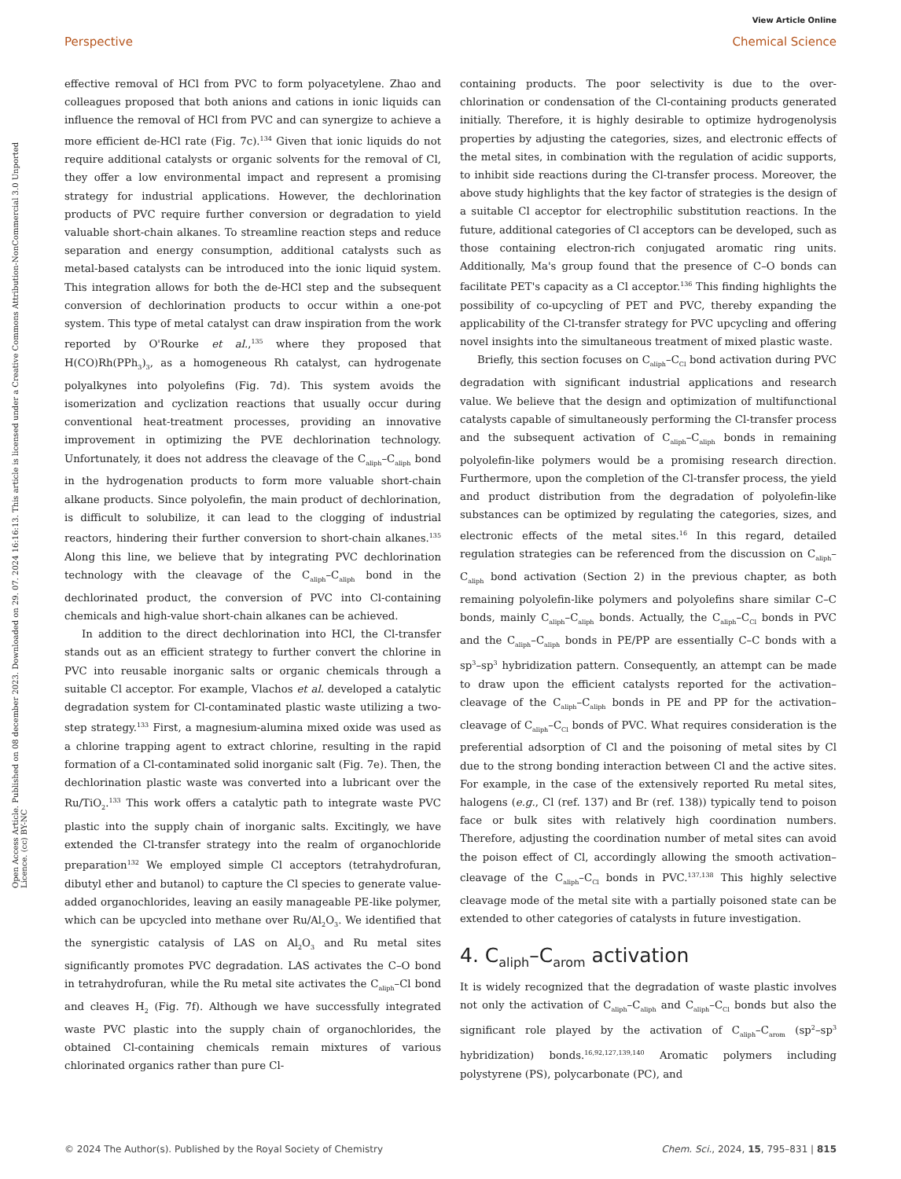View Article Online
Perspective Chemical Science
Open Access Article. Published on 08 december 2023. Downloaded on 29. 07. 2024 16:16:13. This article is licensed under a Creative Commons Attribution-NonCommercial 3.0 Unported Licence. (cc) BY-NC
effective removal of HCl from PVC to form polyacetylene. Zhao and colleagues proposed that both anions and cations in ionic liquids can influence the removal of HCl from PVC and can synergize to achieve a more efficient de-HCl rate (Fig. 7c).<sup>134</sup> Given that ionic liquids do not require additional catalysts or organic solvents for the removal of Cl, they offer a low environmental impact and represent a promising strategy for industrial applications. However, the dechlorination products of PVC require further conversion or degradation to yield valuable short-chain alkanes. To streamline reaction steps and reduce separation and energy consumption, additional catalysts such as metal-based catalysts can be introduced into the ionic liquid system. This integration allows for both the de-HCl step and the subsequent conversion of dechlorination products to occur within a one-pot system. This type of metal catalyst can draw inspiration from the work reported by O'Rourke et al.,<sup>135</sup> where they proposed that H(CO)Rh(PPh<sub>3</sub>)<sub>3</sub>, as a homogeneous Rh catalyst, can hydrogenate polyalkynes into polyolefins (Fig. 7d). This system avoids the isomerization and cyclization reactions that usually occur during conventional heat-treatment processes, providing an innovative improvement in optimizing the PVE dechlorination technology. Unfortunately, it does not address the cleavage of the C<sub>aliph</sub>–C<sub>aliph</sub> bond in the hydrogenation products to form more valuable short-chain alkane products. Since polyolefin, the main product of dechlorination, is difficult to solubilize, it can lead to the clogging of industrial reactors, hindering their further conversion to short-chain alkanes.<sup>135</sup> Along this line, we believe that by integrating PVC dechlorination technology with the cleavage of the C<sub>aliph</sub>–C<sub>aliph</sub> bond in the dechlorinated product, the conversion of PVC into Cl-containing chemicals and high-value short-chain alkanes can be achieved.
In addition to the direct dechlorination into HCl, the Cl-transfer stands out as an efficient strategy to further convert the chlorine in PVC into reusable inorganic salts or organic chemicals through a suitable Cl acceptor. For example, Vlachos et al. developed a catalytic degradation system for Cl-contaminated plastic waste utilizing a two-step strategy.<sup>133</sup> First, a magnesium-alumina mixed oxide was used as a chlorine trapping agent to extract chlorine, resulting in the rapid formation of a Cl-contaminated solid inorganic salt (Fig. 7e). Then, the dechlorination plastic waste was converted into a lubricant over the Ru/TiO<sub>2</sub>.<sup>133</sup> This work offers a catalytic path to integrate waste PVC plastic into the supply chain of inorganic salts. Excitingly, we have extended the Cl-transfer strategy into the realm of organochloride preparation<sup>132</sup> We employed simple Cl acceptors (tetrahydrofuran, dibutyl ether and butanol) to capture the Cl species to generate value-added organochlorides, leaving an easily manageable PE-like polymer, which can be upcycled into methane over Ru/Al<sub>2</sub>O<sub>3</sub>. We identified that the synergistic catalysis of LAS on Al<sub>2</sub>O<sub>3</sub> and Ru metal sites significantly promotes PVC degradation. LAS activates the C–O bond in tetrahydrofuran, while the Ru metal site activates the C<sub>aliph</sub>–Cl bond and cleaves H<sub>2</sub> (Fig. 7f). Although we have successfully integrated waste PVC plastic into the supply chain of organochlorides, the obtained Cl-containing chemicals remain mixtures of various chlorinated organics rather than pure Cl-
containing products. The poor selectivity is due to the over-chlorination or condensation of the Cl-containing products generated initially. Therefore, it is highly desirable to optimize hydrogenolysis properties by adjusting the categories, sizes, and electronic effects of the metal sites, in combination with the regulation of acidic supports, to inhibit side reactions during the Cl-transfer process. Moreover, the above study highlights that the key factor of strategies is the design of a suitable Cl acceptor for electrophilic substitution reactions. In the future, additional categories of Cl acceptors can be developed, such as those containing electron-rich conjugated aromatic ring units. Additionally, Ma's group found that the presence of C–O bonds can facilitate PET's capacity as a Cl acceptor.<sup>136</sup> This finding highlights the possibility of co-upcycling of PET and PVC, thereby expanding the applicability of the Cl-transfer strategy for PVC upcycling and offering novel insights into the simultaneous treatment of mixed plastic waste.
Briefly, this section focuses on C<sub>aliph</sub>–C<sub>Cl</sub> bond activation during PVC degradation with significant industrial applications and research value. We believe that the design and optimization of multifunctional catalysts capable of simultaneously performing the Cl-transfer process and the subsequent activation of C<sub>aliph</sub>–C<sub>aliph</sub> bonds in remaining polyolefin-like polymers would be a promising research direction. Furthermore, upon the completion of the Cl-transfer process, the yield and product distribution from the degradation of polyolefin-like substances can be optimized by regulating the categories, sizes, and electronic effects of the metal sites.<sup>16</sup> In this regard, detailed regulation strategies can be referenced from the discussion on C<sub>aliph</sub>–C<sub>aliph</sub> bond activation (Section 2) in the previous chapter, as both remaining polyolefin-like polymers and polyolefins share similar C–C bonds, mainly C<sub>aliph</sub>–C<sub>aliph</sub> bonds. Actually, the C<sub>aliph</sub>–C<sub>Cl</sub> bonds in PVC and the C<sub>aliph</sub>–C<sub>aliph</sub> bonds in PE/PP are essentially C–C bonds with a sp<sup>3</sup>–sp<sup>3</sup> hybridization pattern. Consequently, an attempt can be made to draw upon the efficient catalysts reported for the activation–cleavage of the C<sub>aliph</sub>–C<sub>aliph</sub> bonds in PE and PP for the activation–cleavage of C<sub>aliph</sub>–C<sub>Cl</sub> bonds of PVC. What requires consideration is the preferential adsorption of Cl and the poisoning of metal sites by Cl due to the strong bonding interaction between Cl and the active sites. For example, in the case of the extensively reported Ru metal sites, halogens (e.g., Cl (ref. 137) and Br (ref. 138)) typically tend to poison face or bulk sites with relatively high coordination numbers. Therefore, adjusting the coordination number of metal sites can avoid the poison effect of Cl, accordingly allowing the smooth activation–cleavage of the C<sub>aliph</sub>–C<sub>Cl</sub> bonds in PVC.<sup>137,138</sup> This highly selective cleavage mode of the metal site with a partially poisoned state can be extended to other categories of catalysts in future investigation.
4. C<sub>aliph</sub>–C<sub>arom</sub> activation
It is widely recognized that the degradation of waste plastic involves not only the activation of C<sub>aliph</sub>–C<sub>aliph</sub> and C<sub>aliph</sub>–C<sub>Cl</sub> bonds but also the significant role played by the activation of C<sub>aliph</sub>–C<sub>arom</sub> (sp<sup>2</sup>–sp<sup>3</sup> hybridization) bonds.<sup>16,92,127,139,140</sup> Aromatic polymers including polystyrene (PS), polycarbonate (PC), and
© 2024 The Author(s). Published by the Royal Society of Chemistry Chem. Sci., 2024, 15, 795–831 | 815